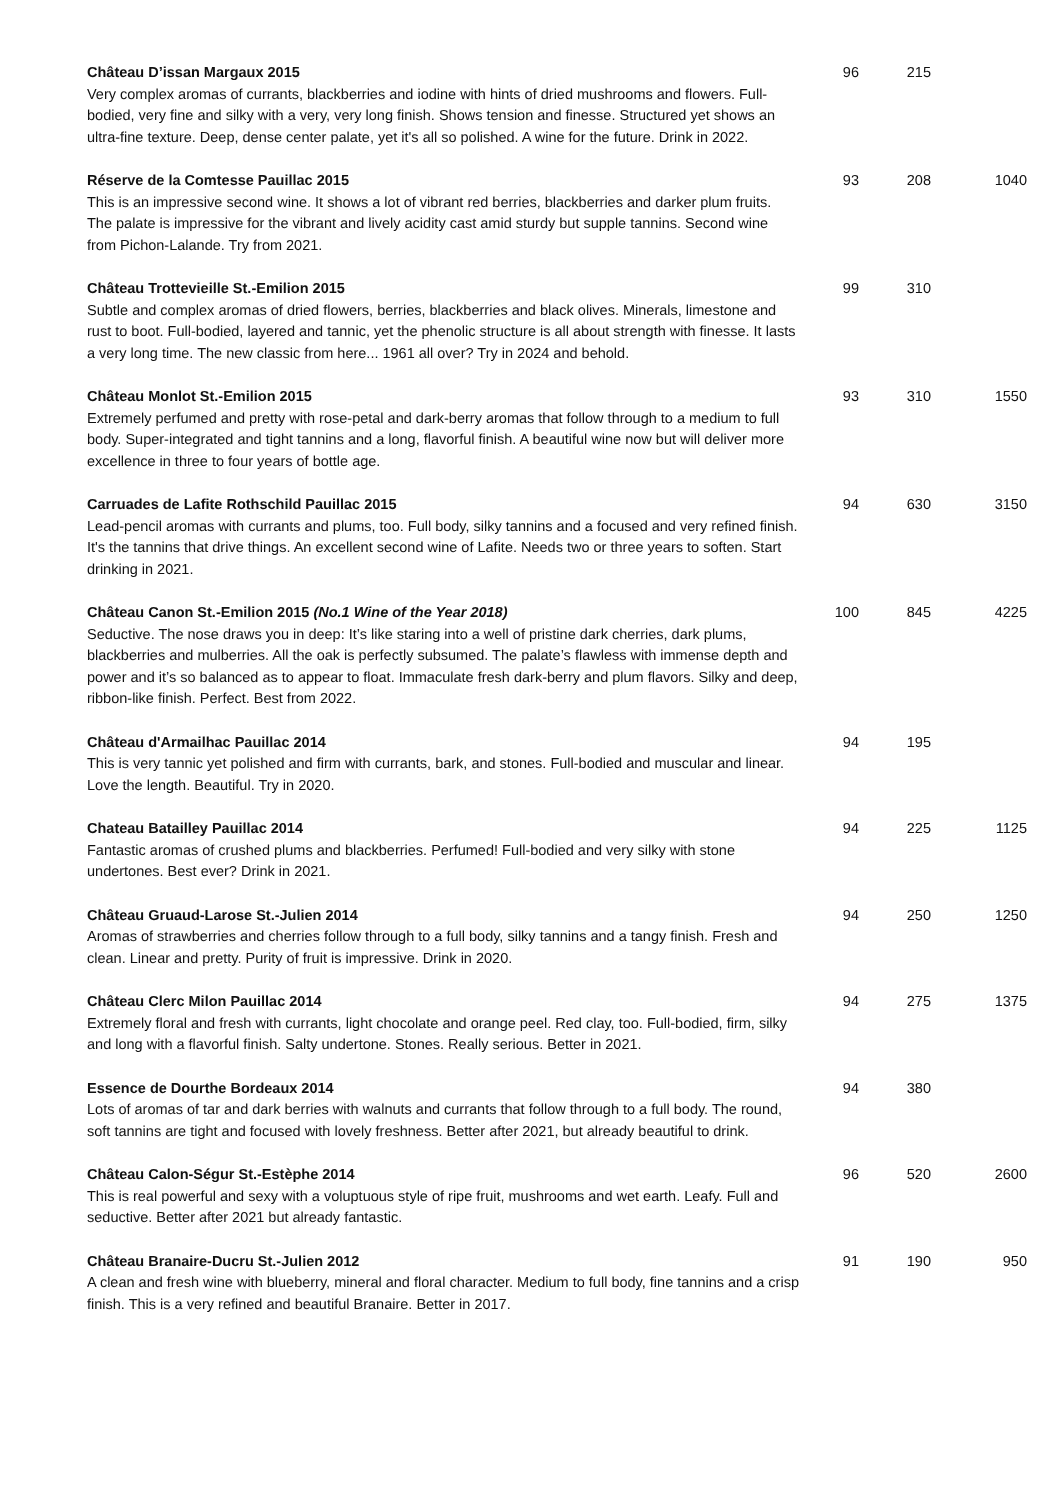| Château D’issan Margaux 2015 Very complex aromas of currants, blackberries and iodine with hints of dried mushrooms and flowers. Full-bodied, very fine and silky with a very, very long finish. Shows tension and finesse. Structured yet shows an ultra-fine texture. Deep, dense center palate, yet it's all so polished. A wine for the future. Drink in 2022. | 96 | 215 | |
| Réserve de la Comtesse Pauillac 2015 This is an impressive second wine. It shows a lot of vibrant red berries, blackberries and darker plum fruits. The palate is impressive for the vibrant and lively acidity cast amid sturdy but supple tannins. Second wine from Pichon-Lalande. Try from 2021. | 93 | 208 | 1040 |
| Château Trottevieille St.-Emilion 2015 Subtle and complex aromas of dried flowers, berries, blackberries and black olives. Minerals, limestone and rust to boot. Full-bodied, layered and tannic, yet the phenolic structure is all about strength with finesse. It lasts a very long time. The new classic from here... 1961 all over? Try in 2024 and behold. | 99 | 310 | |
| Château Monlot St.-Emilion 2015 Extremely perfumed and pretty with rose-petal and dark-berry aromas that follow through to a medium to full body. Super-integrated and tight tannins and a long, flavorful finish. A beautiful wine now but will deliver more excellence in three to four years of bottle age. | 93 | 310 | 1550 |
| Carruades de Lafite Rothschild Pauillac 2015 Lead-pencil aromas with currants and plums, too. Full body, silky tannins and a focused and very refined finish. It's the tannins that drive things. An excellent second wine of Lafite. Needs two or three years to soften. Start drinking in 2021. | 94 | 630 | 3150 |
| Château Canon St.-Emilion 2015 (No.1 Wine of the Year 2018) Seductive. The nose draws you in deep: It’s like staring into a well of pristine dark cherries, dark plums, blackberries and mulberries. All the oak is perfectly subsumed. The palate’s flawless with immense depth and power and it’s so balanced as to appear to float. Immaculate fresh dark-berry and plum flavors. Silky and deep, ribbon-like finish. Perfect. Best from 2022. | 100 | 845 | 4225 |
| Château d'Armailhac Pauillac 2014 This is very tannic yet polished and firm with currants, bark, and stones. Full-bodied and muscular and linear. Love the length. Beautiful. Try in 2020. | 94 | 195 | |
| Chateau Batailley Pauillac 2014 Fantastic aromas of crushed plums and blackberries. Perfumed! Full-bodied and very silky with stone undertones. Best ever? Drink in 2021. | 94 | 225 | 1125 |
| Château Gruaud-Larose St.-Julien 2014 Aromas of strawberries and cherries follow through to a full body, silky tannins and a tangy finish. Fresh and clean. Linear and pretty. Purity of fruit is impressive. Drink in 2020. | 94 | 250 | 1250 |
| Château Clerc Milon Pauillac 2014 Extremely floral and fresh with currants, light chocolate and orange peel. Red clay, too. Full-bodied, firm, silky and long with a flavorful finish. Salty undertone. Stones. Really serious. Better in 2021. | 94 | 275 | 1375 |
| Essence de Dourthe Bordeaux 2014 Lots of aromas of tar and dark berries with walnuts and currants that follow through to a full body. The round, soft tannins are tight and focused with lovely freshness. Better after 2021, but already beautiful to drink. | 94 | 380 | |
| Château Calon-Ségur St.-Estèphe 2014 This is real powerful and sexy with a voluptuous style of ripe fruit, mushrooms and wet earth. Leafy. Full and seductive. Better after 2021 but already fantastic. | 96 | 520 | 2600 |
| Château Branaire-Ducru St.-Julien 2012 A clean and fresh wine with blueberry, mineral and floral character. Medium to full body, fine tannins and a crisp finish. This is a very refined and beautiful Branaire. Better in 2017. | 91 | 190 | 950 |